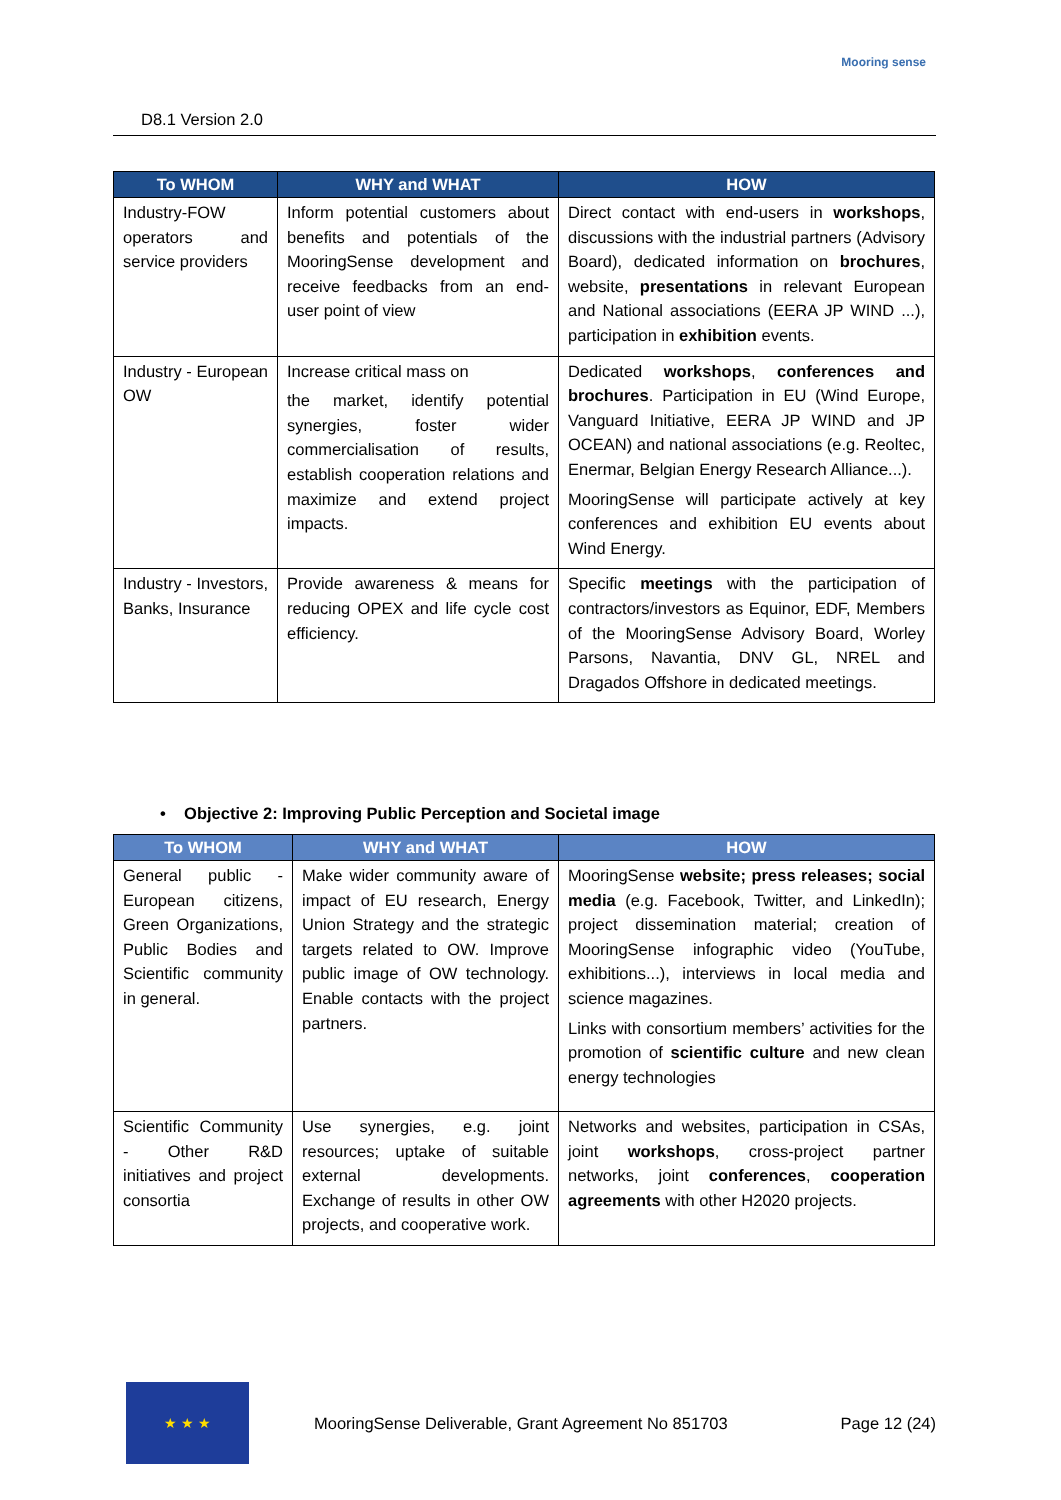D8.1 Version 2.0
Mooring sense
| To WHOM | WHY and WHAT | HOW |
| --- | --- | --- |
| Industry-FOW operators and service providers | Inform potential customers about benefits and potentials of the MooringSense development and receive feedbacks from an end-user point of view | Direct contact with end-users in workshops , discussions with the industrial partners (Advisory Board), dedicated information on brochures , website, presentations in relevant European and National associations (EERA JP WIND ...), participation in exhibition events. |
| Industry - European OW | Increase critical mass on the market, identify potential synergies, foster wider commercialisation of results, establish cooperation relations and maximize and extend project impacts. | Dedicated workshops , conferences and brochures . Participation in EU (Wind Europe, Vanguard Initiative, EERA JP WIND and JP OCEAN) and national associations (e.g. Reoltec, Enermar, Belgian Energy Research Alliance...). MooringSense will participate actively at key conferences and exhibition EU events about Wind Energy. |
| Industry - Investors, Banks, Insurance | Provide awareness & means for reducing OPEX and life cycle cost efficiency. | Specific meetings with the participation of contractors/investors as Equinor, EDF, Members of the MooringSense Advisory Board, Worley Parsons, Navantia, DNV GL, NREL and Dragados Offshore in dedicated meetings. |
• Objective 2: Improving Public Perception and Societal image
| To WHOM | WHY and WHAT | HOW |
| --- | --- | --- |
| General public - European citizens, Green Organizations, Public Bodies and Scientific community in general. | Make wider community aware of impact of EU research, Energy Union Strategy and the strategic targets related to OW. Improve public image of OW technology. Enable contacts with the project partners. | MooringSense website; press releases; social media (e.g. Facebook, Twitter, and LinkedIn); project dissemination material; creation of MooringSense infographic video (YouTube, exhibitions...), interviews in local media and science magazines. Links with consortium members’ activities for the promotion of scientific culture and new clean energy technologies |
| Scientific Community - Other R&D initiatives and project consortia | Use synergies, e.g. joint resources; uptake of suitable external developments. Exchange of results in other OW projects, and cooperative work. | Networks and websites, participation in CSAs, joint workshops , cross-project partner networks, joint conferences , cooperation agreements with other H2020 projects. |
★ ★ ★
MooringSense Deliverable, Grant Agreement No 851703
Page 12 (24)